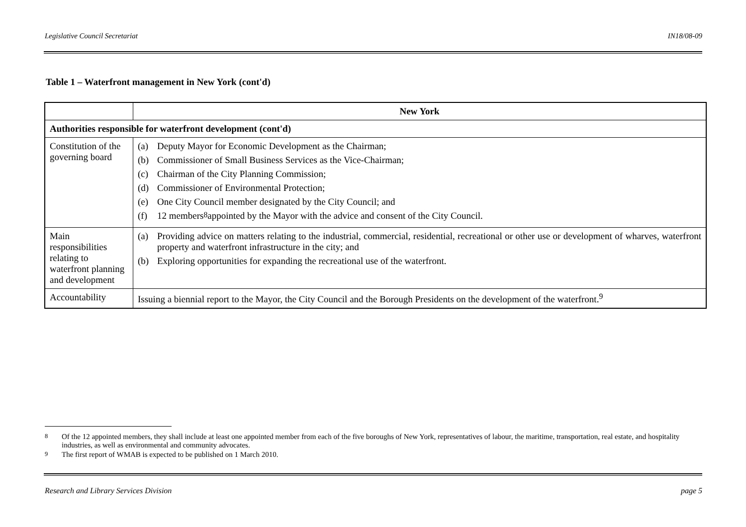Legislative Council Secretariat IN18/08-09
Table 1 – Waterfront management in New York (cont'd)
| | New York |
| --- | --- |
| Authorities responsible for waterfront development (cont'd) | |
| Constitution of the governing board | (a) Deputy Mayor for Economic Development as the Chairman; (b) Commissioner of Small Business Services as the Vice-Chairman; (c) Chairman of the City Planning Commission; (d) Commissioner of Environmental Protection; (e) One City Council member designated by the City Council; and (f) 12 members<sup>8</sup> appointed by the Mayor with the advice and consent of the City Council. |
| Main responsibilities relating to waterfront planning and development | (a) Providing advice on matters relating to the industrial, commercial, residential, recreational or other use or development of wharves, waterfront property and waterfront infrastructure in the city; and (b) Exploring opportunities for expanding the recreational use of the waterfront. |
| Accountability | Issuing a biennial report to the Mayor, the City Council and the Borough Presidents on the development of the waterfront.<sup>9</sup> |
<sup>8</sup> Of the 12 appointed members, they shall include at least one appointed member from each of the five boroughs of New York, representatives of labour, the maritime, transportation, real estate, and hospitality industries, as well as environmental and community advocates.
<sup>9</sup> The first report of WMAB is expected to be published on 1 March 2010.
Research and Library Services Division page 5